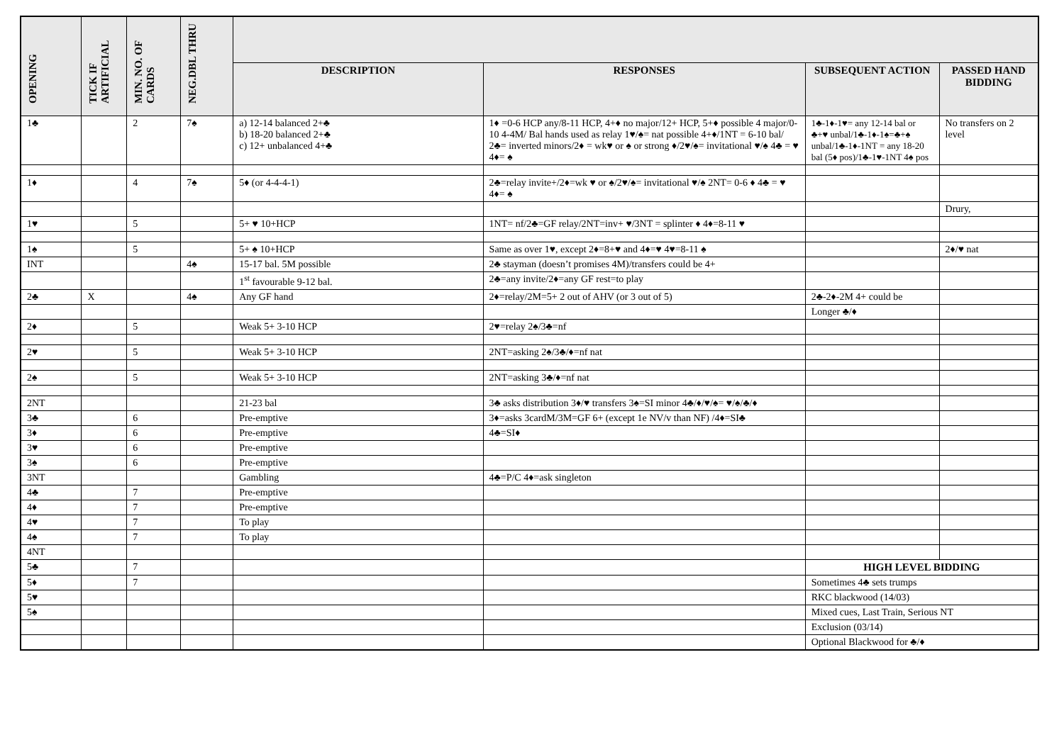| OPENING | TICK IF ARTIFICIAL | MIN. NO. OF CARDS | NEG.DBL THRU | | | | |
| --- | --- | --- | --- | --- | --- | --- | --- |
| | | | | DESCRIPTION | RESPONSES | SUBSEQUENT ACTION | PASSED HAND BIDDING |
| 1♣ | | 2 | 7♠ | a) 12-14 balanced 2+♣ b) 18-20 balanced 2+♣ c) 12+ unbalanced 4+♣ | 1♦ =0-6 HCP any/8-11 HCP, 4+♦ no major/12+ HCP, 5+♦ possible 4 major/0-10 4-4M/ Bal hands used as relay 1♥/♠= nat possible 4+♦/1NT = 6-10 bal/ 2♣= inverted minors/2♦ = wk♥ or ♠ or strong ♦/2♥/♠= invitational ♥/♠ 4♣ = ♥ 4♦= ♠ | 1♣-1♦-1♥= any 12-14 bal or ♣+♥ unbal/1♣-1♦-1♠=♣+♠ unbal/1♣-1♦-1NT = any 18-20 bal (5♦ pos)/1♣-1♥-1NT 4♠ pos | No transfers on 2 level |
| 1♦ | | 4 | 7♠ | 5♦ (or 4-4-4-1) | 2♣=relay invite+/2♦=wk ♥ or ♠/2♥/♠= invitational ♥/♠ 2NT= 0-6 ♦ 4♣ = ♥ 4♦= ♠ | | |
| | | | | | | | Drury, |
| 1♥ | | 5 | | 5+ ♥ 10+HCP | 1NT= nf/2♣=GF relay/2NT=inv+ ♥/3NT = splinter ♦ 4♦=8-11 ♥ | | |
| 1♠ | | 5 | | 5+ ♠ 10+HCP | Same as over 1♥, except 2♦=8+♥ and 4♦=♥ 4♥=8-11 ♠ | | 2♦/♥ nat |
| INT | | | 4♠ | 15-17 bal. 5M possible | 2♣ stayman (doesn’t promises 4M)/transfers could be 4+ | | |
| | | | | 1<sup>st</sup> favourable 9-12 bal. | 2♣=any invite/2♦=any GF rest=to play | | |
| 2♣ | X | | 4♠ | Any GF hand | 2♦=relay/2M=5+ 2 out of AHV (or 3 out of 5) | 2♣-2♦-2M 4+ could be | |
| | | | | | | Longer ♣/♦ | |
| 2♦ | | 5 | | Weak 5+ 3-10 HCP | 2♥=relay 2♠/3♣=nf | | |
| 2♥ | | 5 | | Weak 5+ 3-10 HCP | 2NT=asking 2♠/3♣/♦=nf nat | | |
| 2♠ | | 5 | | Weak 5+ 3-10 HCP | 2NT=asking 3♣/♦=nf nat | | |
| 2NT | | | | 21-23 bal | 3♣ asks distribution 3♦/♥ transfers 3♠=SI minor 4♣/♦/♥/♠= ♥/♠/♣/♦ | | |
| 3♣ | | 6 | | Pre-emptive | 3♦=asks 3cardM/3M=GF 6+ (except 1e NV/v than NF) /4♦=SI♣ | | |
| 3♦ | | 6 | | Pre-emptive | 4♣=SI♦ | | |
| 3♥ | | 6 | | Pre-emptive | | | |
| 3♠ | | 6 | | Pre-emptive | | | |
| 3NT | | | | Gambling | 4♣=P/C 4♦=ask singleton | | |
| 4♣ | | 7 | | Pre-emptive | | | |
| 4♦ | | 7 | | Pre-emptive | | | |
| 4♥ | | 7 | | To play | | | |
| 4♠ | | 7 | | To play | | | |
| 4NT | | | | | | | |
| 5♣ | | 7 | | | | HIGH LEVEL BIDDING | |
| 5♦ | | 7 | | | | Sometimes 4♣ sets trumps | |
| 5♥ | | | | | | RKC blackwood (14/03) | |
| 5♠ | | | | | | Mixed cues, Last Train, Serious NT | |
| | | | | | | Exclusion (03/14) | |
| | | | | | | Optional Blackwood for ♣/♦ | |